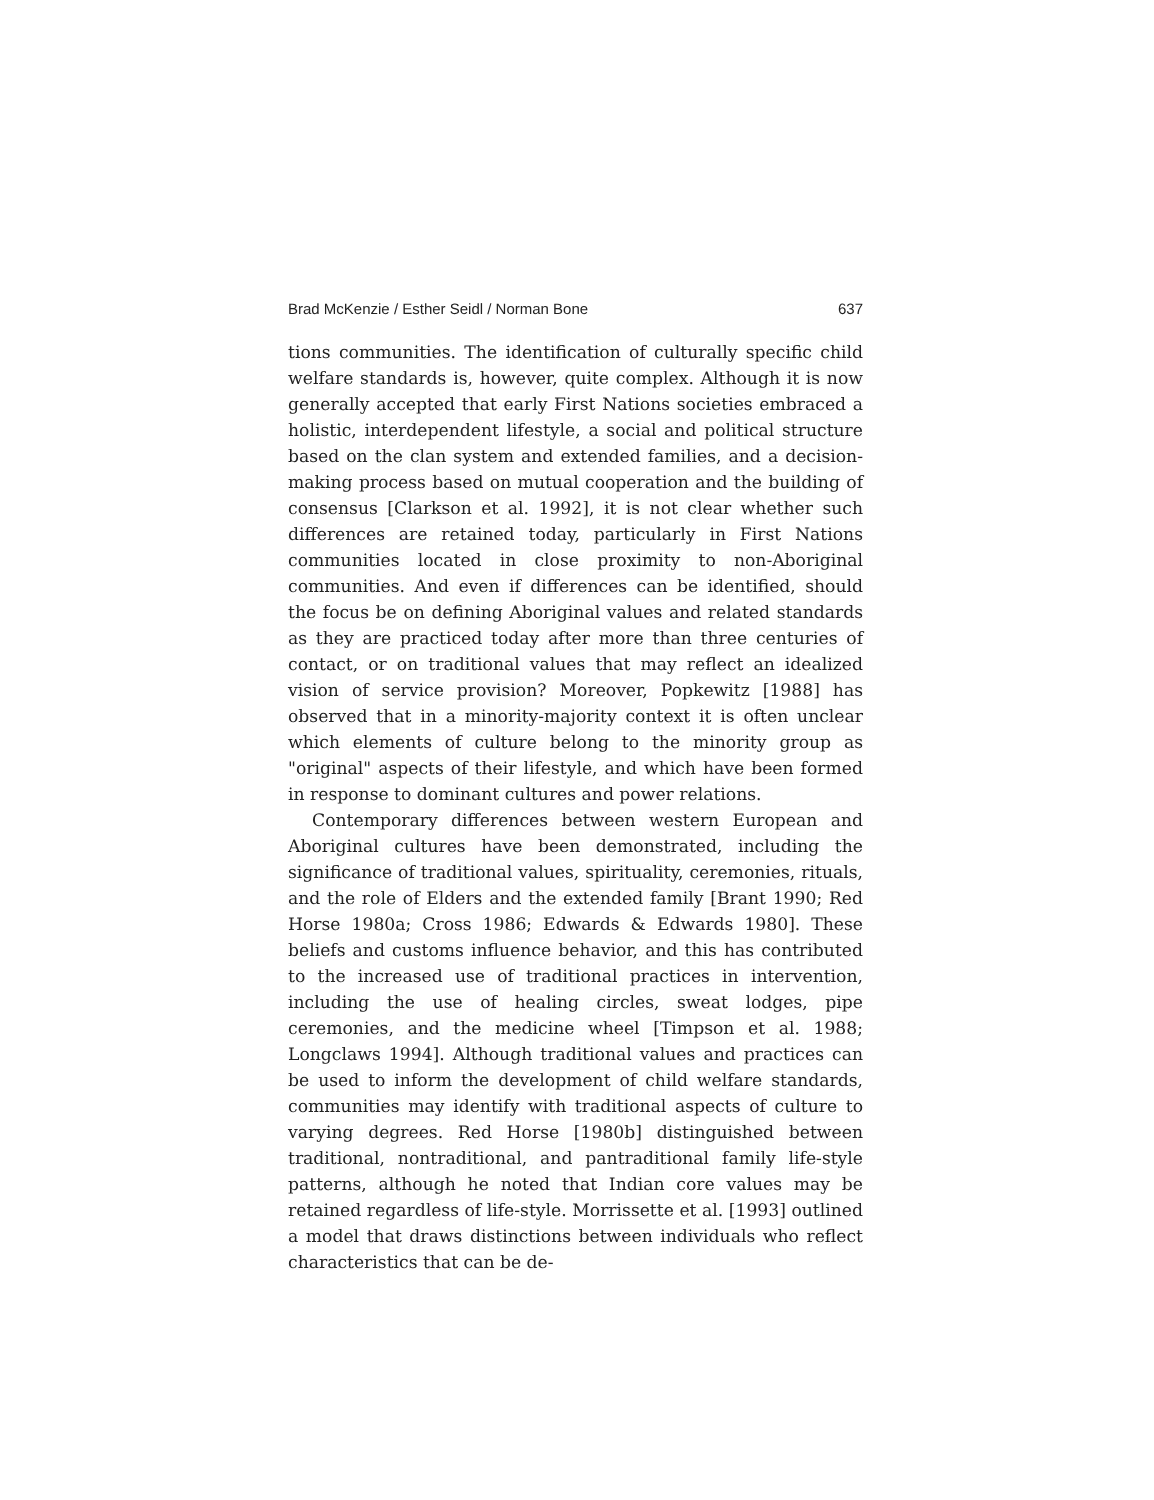Brad McKenzie / Esther Seidl / Norman Bone 637
tions communities. The identification of culturally specific child welfare standards is, however, quite complex. Although it is now generally accepted that early First Nations societies embraced a holistic, interdependent lifestyle, a social and political structure based on the clan system and extended families, and a decision-making process based on mutual cooperation and the building of consensus [Clarkson et al. 1992], it is not clear whether such differences are retained today, particularly in First Nations communities located in close proximity to non-Aboriginal communities. And even if differences can be identified, should the focus be on defining Aboriginal values and related standards as they are practiced today after more than three centuries of contact, or on traditional values that may reflect an idealized vision of service provision? Moreover, Popkewitz [1988] has observed that in a minority-majority context it is often unclear which elements of culture belong to the minority group as "original" aspects of their lifestyle, and which have been formed in response to dominant cultures and power relations.
Contemporary differences between western European and Aboriginal cultures have been demonstrated, including the significance of traditional values, spirituality, ceremonies, rituals, and the role of Elders and the extended family [Brant 1990; Red Horse 1980a; Cross 1986; Edwards & Edwards 1980]. These beliefs and customs influence behavior, and this has contributed to the increased use of traditional practices in intervention, including the use of healing circles, sweat lodges, pipe ceremonies, and the medicine wheel [Timpson et al. 1988; Longclaws 1994]. Although traditional values and practices can be used to inform the development of child welfare standards, communities may identify with traditional aspects of culture to varying degrees. Red Horse [1980b] distinguished between traditional, nontraditional, and pantraditional family life-style patterns, although he noted that Indian core values may be retained regardless of life-style. Morrissette et al. [1993] outlined a model that draws distinctions between individuals who reflect characteristics that can be de-